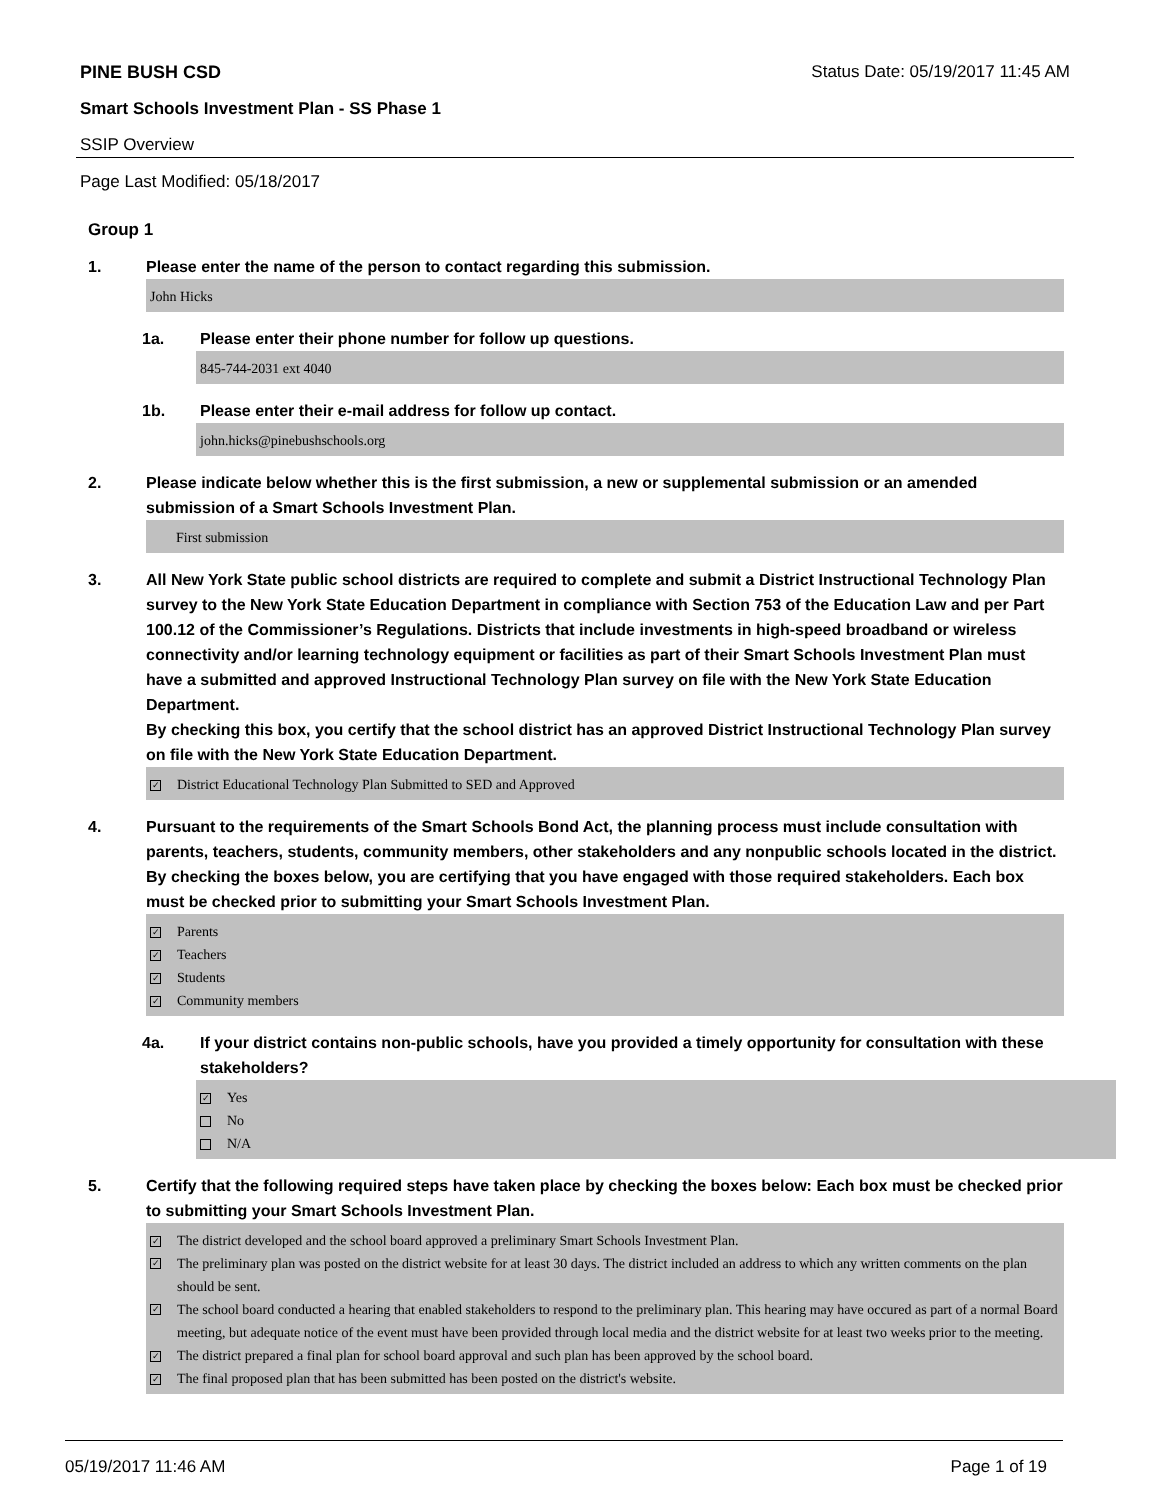PINE BUSH CSD Status Date: 05/19/2017 11:45 AM
Smart Schools Investment Plan - SS Phase 1
SSIP Overview
Page Last Modified: 05/18/2017
Group 1
1. Please enter the name of the person to contact regarding this submission.
John Hicks
1a. Please enter their phone number for follow up questions.
845-744-2031 ext 4040
1b. Please enter their e-mail address for follow up contact.
john.hicks@pinebushschools.org
2. Please indicate below whether this is the first submission, a new or supplemental submission or an amended submission of a Smart Schools Investment Plan.
First submission
3. All New York State public school districts are required to complete and submit a District Instructional Technology Plan survey to the New York State Education Department in compliance with Section 753 of the Education Law and per Part 100.12 of the Commissioner’s Regulations. Districts that include investments in high-speed broadband or wireless connectivity and/or learning technology equipment or facilities as part of their Smart Schools Investment Plan must have a submitted and approved Instructional Technology Plan survey on file with the New York State Education Department.
By checking this box, you certify that the school district has an approved District Instructional Technology Plan survey on file with the New York State Education Department.
✓ District Educational Technology Plan Submitted to SED and Approved
4. Pursuant to the requirements of the Smart Schools Bond Act, the planning process must include consultation with parents, teachers, students, community members, other stakeholders and any nonpublic schools located in the district.
By checking the boxes below, you are certifying that you have engaged with those required stakeholders. Each box must be checked prior to submitting your Smart Schools Investment Plan.
✓ Parents
✓ Teachers
✓ Students
✓ Community members
4a. If your district contains non-public schools, have you provided a timely opportunity for consultation with these stakeholders?
✓ Yes
No
N/A
5. Certify that the following required steps have taken place by checking the boxes below: Each box must be checked prior to submitting your Smart Schools Investment Plan.
✓ The district developed and the school board approved a preliminary Smart Schools Investment Plan.
✓ The preliminary plan was posted on the district website for at least 30 days. The district included an address to which any written comments on the plan should be sent.
✓ The school board conducted a hearing that enabled stakeholders to respond to the preliminary plan. This hearing may have occured as part of a normal Board meeting, but adequate notice of the event must have been provided through local media and the district website for at least two weeks prior to the meeting.
✓ The district prepared a final plan for school board approval and such plan has been approved by the school board.
✓ The final proposed plan that has been submitted has been posted on the district's website.
05/19/2017 11:46 AM Page 1 of 19